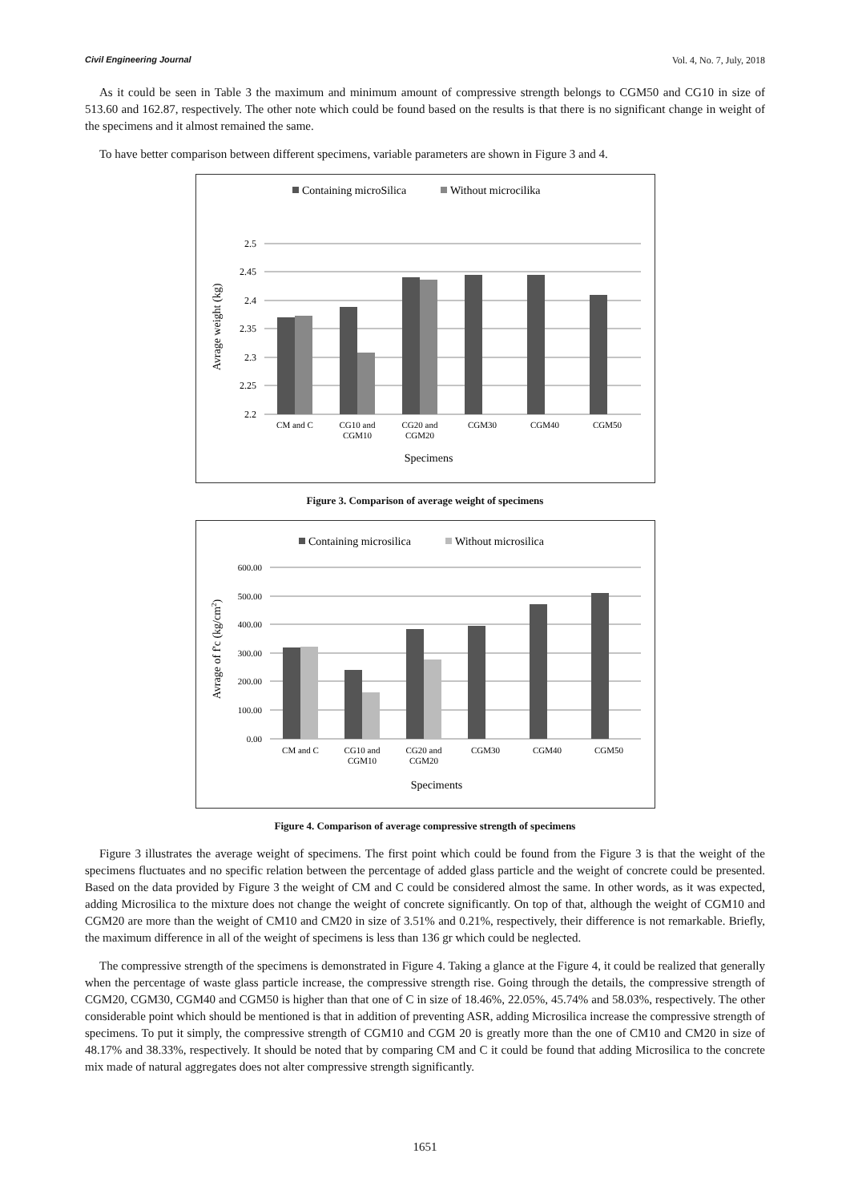Civil Engineering Journal Vol. 4, No. 7, July, 2018
As it could be seen in Table 3 the maximum and minimum amount of compressive strength belongs to CGM50 and CG10 in size of 513.60 and 162.87, respectively. The other note which could be found based on the results is that there is no significant change in weight of the specimens and it almost remained the same.
To have better comparison between different specimens, variable parameters are shown in Figure 3 and 4.
Containing microSilica
Without microcilika
2.5
2.45
2.4
2.35
2.3
2.25
2.2
CM and C
CG10 and
CGM10
CG20 and
CGM20
CGM30
CGM40
CGM50
Specimens
Avrage weight (kg)
Figure 3. Comparison of average weight of specimens
Containing microsilica
Without microsilica
600.00
500.00
400.00
300.00
200.00
100.00
0.00
CM and C
CG10 and
CGM10
CG20 and
CGM20
CGM30
CGM40
CGM50
Speciments
Avrage of f'c (kg/cm2)
Figure 4. Comparison of average compressive strength of specimens
Figure 3 illustrates the average weight of specimens. The first point which could be found from the Figure 3 is that the weight of the specimens fluctuates and no specific relation between the percentage of added glass particle and the weight of concrete could be presented. Based on the data provided by Figure 3 the weight of CM and C could be considered almost the same. In other words, as it was expected, adding Microsilica to the mixture does not change the weight of concrete significantly. On top of that, although the weight of CGM10 and CGM20 are more than the weight of CM10 and CM20 in size of 3.51% and 0.21%, respectively, their difference is not remarkable. Briefly, the maximum difference in all of the weight of specimens is less than 136 gr which could be neglected.
The compressive strength of the specimens is demonstrated in Figure 4. Taking a glance at the Figure 4, it could be realized that generally when the percentage of waste glass particle increase, the compressive strength rise. Going through the details, the compressive strength of CGM20, CGM30, CGM40 and CGM50 is higher than that one of C in size of 18.46%, 22.05%, 45.74% and 58.03%, respectively. The other considerable point which should be mentioned is that in addition of preventing ASR, adding Microsilica increase the compressive strength of specimens. To put it simply, the compressive strength of CGM10 and CGM 20 is greatly more than the one of CM10 and CM20 in size of 48.17% and 38.33%, respectively. It should be noted that by comparing CM and C it could be found that adding Microsilica to the concrete mix made of natural aggregates does not alter compressive strength significantly.
1651